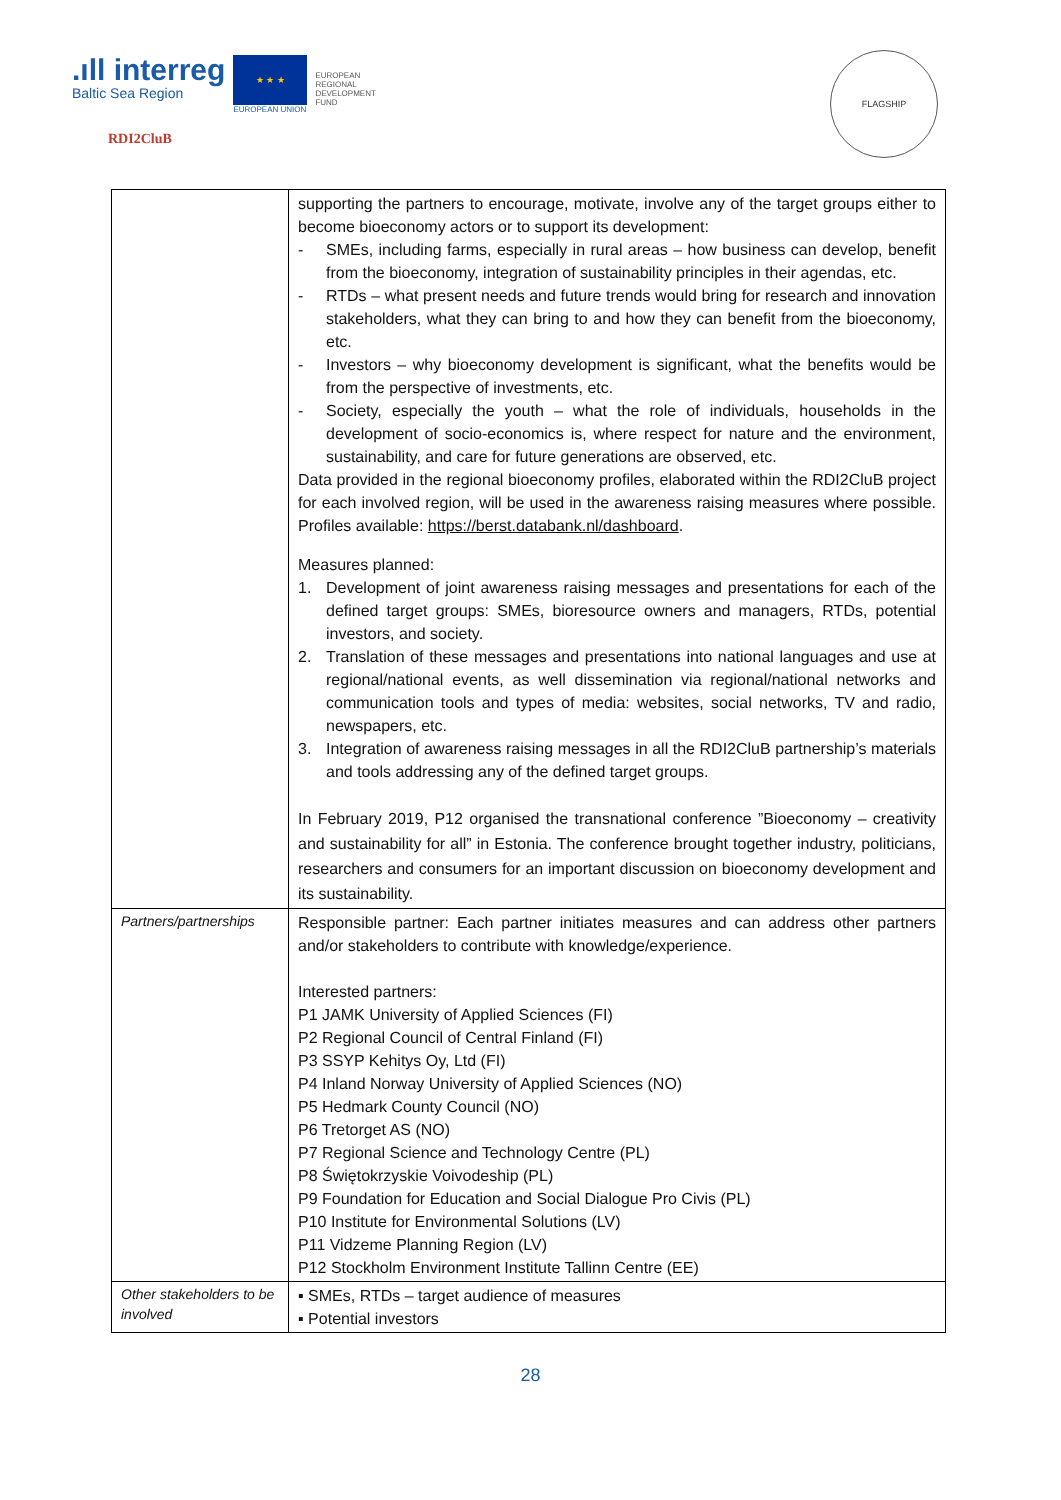.ıll interreg
Baltic Sea Region
★ ★ ★
EUROPEAN UNION
EUROPEAN
REGIONAL
DEVELOPMENT
FUND
RDI2CluB
FLAGSHIP
| | supporting the partners to encourage, motivate, involve any of the target groups either to become bioeconomy actors or to support its development: - SMEs, including farms, especially in rural areas – how business can develop, benefit from the bioeconomy, integration of sustainability principles in their agendas, etc. - RTDs – what present needs and future trends would bring for research and innovation stakeholders, what they can bring to and how they can benefit from the bioeconomy, etc. - Investors – why bioeconomy development is significant, what the benefits would be from the perspective of investments, etc. - Society, especially the youth – what the role of individuals, households in the development of socio-economics is, where respect for nature and the environment, sustainability, and care for future generations are observed, etc. Data provided in the regional bioeconomy profiles, elaborated within the RDI2CluB project for each involved region, will be used in the awareness raising measures where possible. Profiles available: https://berst.databank.nl/dashboard . Measures planned: 1. Development of joint awareness raising messages and presentations for each of the defined target groups: SMEs, bioresource owners and managers, RTDs, potential investors, and society. 2. Translation of these messages and presentations into national languages and use at regional/national events, as well dissemination via regional/national networks and communication tools and types of media: websites, social networks, TV and radio, newspapers, etc. 3. Integration of awareness raising messages in all the RDI2CluB partnership’s materials and tools addressing any of the defined target groups. In February 2019, P12 organised the transnational conference ”Bioeconomy – creativity and sustainability for all” in Estonia. The conference brought together industry, politicians, researchers and consumers for an important discussion on bioeconomy development and its sustainability. |
| Partners/partnerships | Responsible partner: Each partner initiates measures and can address other partners and/or stakeholders to contribute with knowledge/experience. Interested partners: P1 JAMK University of Applied Sciences (FI) P2 Regional Council of Central Finland (FI) P3 SSYP Kehitys Oy, Ltd (FI) P4 Inland Norway University of Applied Sciences (NO) P5 Hedmark County Council (NO) P6 Tretorget AS (NO) P7 Regional Science and Technology Centre (PL) P8 Świętokrzyskie Voivodeship (PL) P9 Foundation for Education and Social Dialogue Pro Civis (PL) P10 Institute for Environmental Solutions (LV) P11 Vidzeme Planning Region (LV) P12 Stockholm Environment Institute Tallinn Centre (EE) |
| Other stakeholders to be involved | ▪ SMEs, RTDs – target audience of measures ▪ Potential investors |
28